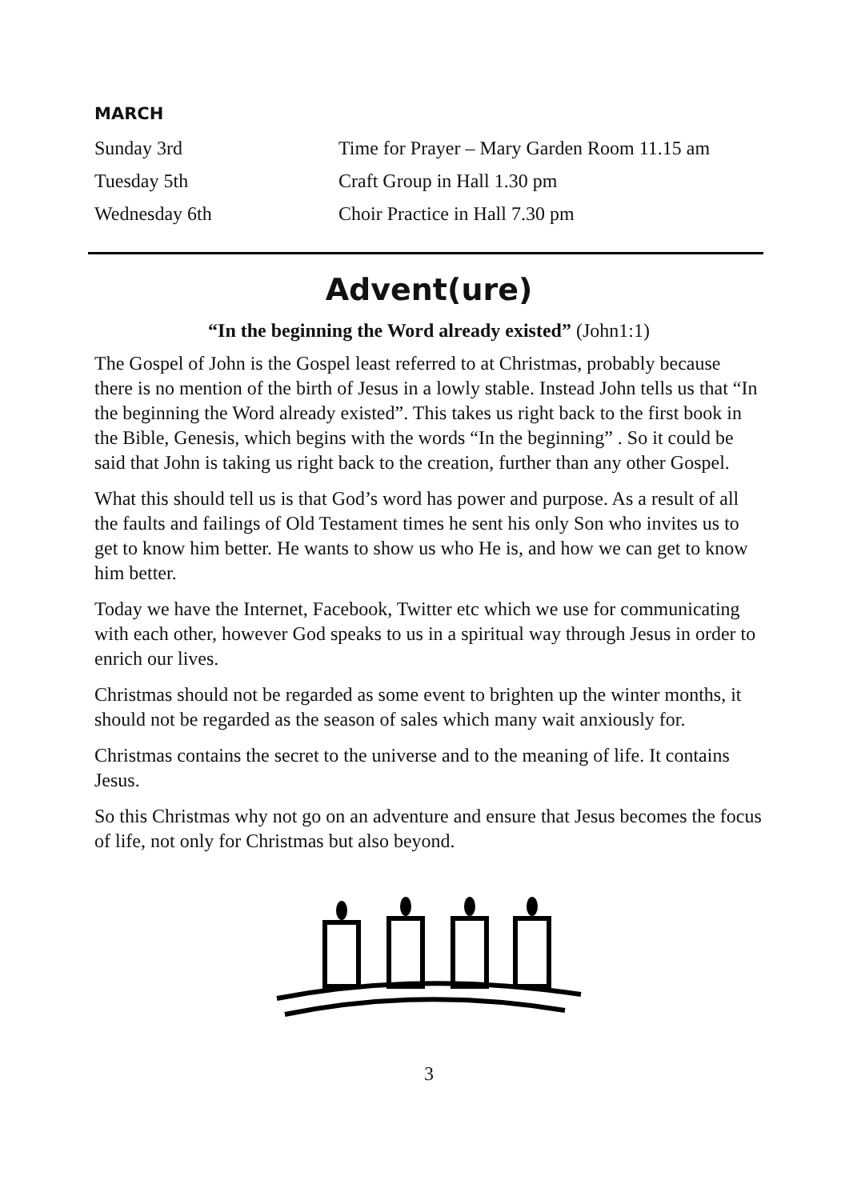MARCH
| Sunday 3rd | Time for Prayer – Mary Garden Room 11.15 am |
| Tuesday 5th | Craft Group in Hall 1.30 pm |
| Wednesday 6th | Choir Practice in Hall 7.30 pm |
Advent(ure)
“In the beginning the Word already existed” (John1:1)
The Gospel of John is the Gospel least referred to at Christmas, probably because there is no mention of the birth of Jesus in a lowly stable. Instead John tells us that “In the beginning the Word already existed”. This takes us right back to the first book in the Bible, Genesis, which begins with the words “In the beginning” . So it could be said that John is taking us right back to the creation, further than any other Gospel.
What this should tell us is that God’s word has power and purpose. As a result of all the faults and failings of Old Testament times he sent his only Son who invites us to get to know him better. He wants to show us who He is, and how we can get to know him better.
Today we have the Internet, Facebook, Twitter etc which we use for communicating with each other, however God speaks to us in a spiritual way through Jesus in order to enrich our lives.
Christmas should not be regarded as some event to brighten up the winter months, it should not be regarded as the season of sales which many wait anxiously for.
Christmas contains the secret to the universe and to the meaning of life. It contains Jesus.
So this Christmas why not go on an adventure and ensure that Jesus becomes the focus of life, not only for Christmas but also beyond.
3